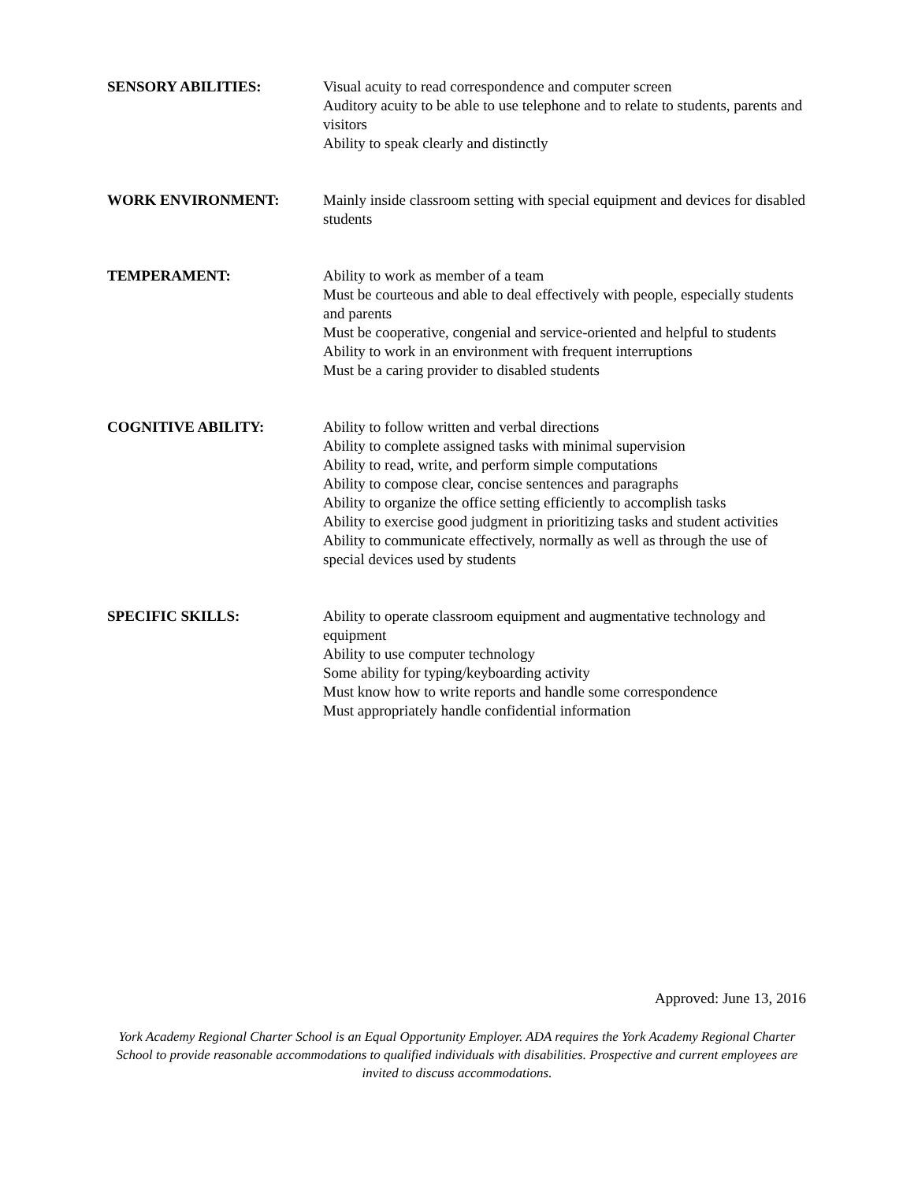SENSORY ABILITIES: Visual acuity to read correspondence and computer screen
Auditory acuity to be able to use telephone and to relate to students, parents and visitors
Ability to speak clearly and distinctly
WORK ENVIRONMENT: Mainly inside classroom setting with special equipment and devices for disabled students
TEMPERAMENT: Ability to work as member of a team
Must be courteous and able to deal effectively with people, especially students and parents
Must be cooperative, congenial and service-oriented and helpful to students
Ability to work in an environment with frequent interruptions
Must be a caring provider to disabled students
COGNITIVE ABILITY: Ability to follow written and verbal directions
Ability to complete assigned tasks with minimal supervision
Ability to read, write, and perform simple computations
Ability to compose clear, concise sentences and paragraphs
Ability to organize the office setting efficiently to accomplish tasks
Ability to exercise good judgment in prioritizing tasks and student activities
Ability to communicate effectively, normally as well as through the use of special devices used by students
SPECIFIC SKILLS: Ability to operate classroom equipment and augmentative technology and equipment
Ability to use computer technology
Some ability for typing/keyboarding activity
Must know how to write reports and handle some correspondence
Must appropriately handle confidential information
Approved: June 13, 2016
York Academy Regional Charter School is an Equal Opportunity Employer. ADA requires the York Academy Regional Charter School to provide reasonable accommodations to qualified individuals with disabilities. Prospective and current employees are invited to discuss accommodations.